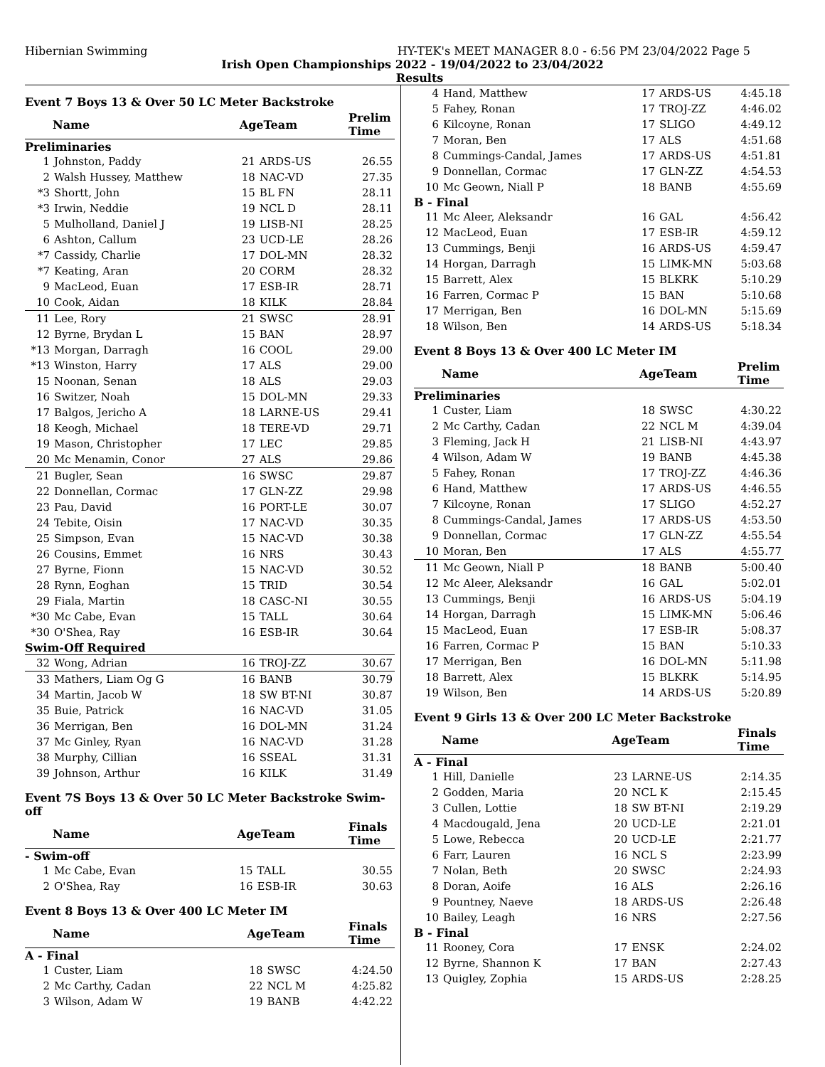Hibernian Swimming HY-TEK's MEET MANAGER 8.0 - 6:56 PM 23/04/2022 Page 5
Irish Open Championships 2022 - 19/04/2022 to 23/04/2022
Results
Event 7 Boys 13 & Over 50 LC Meter Backstroke
| | Name | AgeTeam | | Prelim Time |
| --- | --- | --- | --- | --- |
| Preliminaries | | | | |
| 1 | Johnston, Paddy | 21 | ARDS-US | 26.55 |
| 2 | Walsh Hussey, Matthew | 18 | NAC-VD | 27.35 |
| *3 | Shortt, John | 15 | BL FN | 28.11 |
| *3 | Irwin, Neddie | 19 | NCL D | 28.11 |
| 5 | Mulholland, Daniel J | 19 | LISB-NI | 28.25 |
| 6 | Ashton, Callum | 23 | UCD-LE | 28.26 |
| *7 | Cassidy, Charlie | 17 | DOL-MN | 28.32 |
| *7 | Keating, Aran | 20 | CORM | 28.32 |
| 9 | MacLeod, Euan | 17 | ESB-IR | 28.71 |
| 10 | Cook, Aidan | 18 | KILK | 28.84 |
| 11 | Lee, Rory | 21 | SWSC | 28.91 |
| 12 | Byrne, Brydan L | 15 | BAN | 28.97 |
| *13 | Morgan, Darragh | 16 | COOL | 29.00 |
| *13 | Winston, Harry | 17 | ALS | 29.00 |
| 15 | Noonan, Senan | 18 | ALS | 29.03 |
| 16 | Switzer, Noah | 15 | DOL-MN | 29.33 |
| 17 | Balgos, Jericho A | 18 | LARNE-US | 29.41 |
| 18 | Keogh, Michael | 18 | TERE-VD | 29.71 |
| 19 | Mason, Christopher | 17 | LEC | 29.85 |
| 20 | Mc Menamin, Conor | 27 | ALS | 29.86 |
| 21 | Bugler, Sean | 16 | SWSC | 29.87 |
| 22 | Donnellan, Cormac | 17 | GLN-ZZ | 29.98 |
| 23 | Pau, David | 16 | PORT-LE | 30.07 |
| 24 | Tebite, Oisin | 17 | NAC-VD | 30.35 |
| 25 | Simpson, Evan | 15 | NAC-VD | 30.38 |
| 26 | Cousins, Emmet | 16 | NRS | 30.43 |
| 27 | Byrne, Fionn | 15 | NAC-VD | 30.52 |
| 28 | Rynn, Eoghan | 15 | TRID | 30.54 |
| 29 | Fiala, Martin | 18 | CASC-NI | 30.55 |
| *30 | Mc Cabe, Evan | 15 | TALL | 30.64 |
| *30 | O'Shea, Ray | 16 | ESB-IR | 30.64 |
| Swim-Off Required | | | | |
| 32 | Wong, Adrian | 16 | TROJ-ZZ | 30.67 |
| 33 | Mathers, Liam Og G | 16 | BANB | 30.79 |
| 34 | Martin, Jacob W | 18 | SW BT-NI | 30.87 |
| 35 | Buie, Patrick | 16 | NAC-VD | 31.05 |
| 36 | Merrigan, Ben | 16 | DOL-MN | 31.24 |
| 37 | Mc Ginley, Ryan | 16 | NAC-VD | 31.28 |
| 38 | Murphy, Cillian | 16 | SSEAL | 31.31 |
| 39 | Johnson, Arthur | 16 | KILK | 31.49 |
Event 7S Boys 13 & Over 50 LC Meter Backstroke Swim-off
| | Name | AgeTeam | | Finals Time |
| --- | --- | --- | --- | --- |
| - Swim-off | | | | |
| 1 | Mc Cabe, Evan | 15 | TALL | 30.55 |
| 2 | O'Shea, Ray | 16 | ESB-IR | 30.63 |
Event 8 Boys 13 & Over 400 LC Meter IM
| | Name | AgeTeam | | Finals Time |
| --- | --- | --- | --- | --- |
| A - Final | | | | |
| 1 | Custer, Liam | 18 | SWSC | 4:24.50 |
| 2 | Mc Carthy, Cadan | 22 | NCL M | 4:25.82 |
| 3 | Wilson, Adam W | 19 | BANB | 4:42.22 |
| 4 | Hand, Matthew | 17 | ARDS-US | 4:45.18 |
| 5 | Fahey, Ronan | 17 | TROJ-ZZ | 4:46.02 |
| 6 | Kilcoyne, Ronan | 17 | SLIGO | 4:49.12 |
| 7 | Moran, Ben | 17 | ALS | 4:51.68 |
| 8 | Cummings-Candal, James | 17 | ARDS-US | 4:51.81 |
| 9 | Donnellan, Cormac | 17 | GLN-ZZ | 4:54.53 |
| 10 | Mc Geown, Niall P | 18 | BANB | 4:55.69 |
| B - Final | | | | |
| 11 | Mc Aleer, Aleksandr | 16 | GAL | 4:56.42 |
| 12 | MacLeod, Euan | 17 | ESB-IR | 4:59.12 |
| 13 | Cummings, Benji | 16 | ARDS-US | 4:59.47 |
| 14 | Horgan, Darragh | 15 | LIMK-MN | 5:03.68 |
| 15 | Barrett, Alex | 15 | BLKRK | 5:10.29 |
| 16 | Farren, Cormac P | 15 | BAN | 5:10.68 |
| 17 | Merrigan, Ben | 16 | DOL-MN | 5:15.69 |
| 18 | Wilson, Ben | 14 | ARDS-US | 5:18.34 |
Event 8 Boys 13 & Over 400 LC Meter IM
| | Name | AgeTeam | | Prelim Time |
| --- | --- | --- | --- | --- |
| Preliminaries | | | | |
| 1 | Custer, Liam | 18 | SWSC | 4:30.22 |
| 2 | Mc Carthy, Cadan | 22 | NCL M | 4:39.04 |
| 3 | Fleming, Jack H | 21 | LISB-NI | 4:43.97 |
| 4 | Wilson, Adam W | 19 | BANB | 4:45.38 |
| 5 | Fahey, Ronan | 17 | TROJ-ZZ | 4:46.36 |
| 6 | Hand, Matthew | 17 | ARDS-US | 4:46.55 |
| 7 | Kilcoyne, Ronan | 17 | SLIGO | 4:52.27 |
| 8 | Cummings-Candal, James | 17 | ARDS-US | 4:53.50 |
| 9 | Donnellan, Cormac | 17 | GLN-ZZ | 4:55.54 |
| 10 | Moran, Ben | 17 | ALS | 4:55.77 |
| 11 | Mc Geown, Niall P | 18 | BANB | 5:00.40 |
| 12 | Mc Aleer, Aleksandr | 16 | GAL | 5:02.01 |
| 13 | Cummings, Benji | 16 | ARDS-US | 5:04.19 |
| 14 | Horgan, Darragh | 15 | LIMK-MN | 5:06.46 |
| 15 | MacLeod, Euan | 17 | ESB-IR | 5:08.37 |
| 16 | Farren, Cormac P | 15 | BAN | 5:10.33 |
| 17 | Merrigan, Ben | 16 | DOL-MN | 5:11.98 |
| 18 | Barrett, Alex | 15 | BLKRK | 5:14.95 |
| 19 | Wilson, Ben | 14 | ARDS-US | 5:20.89 |
Event 9 Girls 13 & Over 200 LC Meter Backstroke
| | Name | AgeTeam | | Finals Time |
| --- | --- | --- | --- | --- |
| A - Final | | | | |
| 1 | Hill, Danielle | 23 | LARNE-US | 2:14.35 |
| 2 | Godden, Maria | 20 | NCL K | 2:15.45 |
| 3 | Cullen, Lottie | 18 | SW BT-NI | 2:19.29 |
| 4 | Macdougald, Jena | 20 | UCD-LE | 2:21.01 |
| 5 | Lowe, Rebecca | 20 | UCD-LE | 2:21.77 |
| 6 | Farr, Lauren | 16 | NCL S | 2:23.99 |
| 7 | Nolan, Beth | 20 | SWSC | 2:24.93 |
| 8 | Doran, Aoife | 16 | ALS | 2:26.16 |
| 9 | Pountney, Naeve | 18 | ARDS-US | 2:26.48 |
| 10 | Bailey, Leagh | 16 | NRS | 2:27.56 |
| B - Final | | | | |
| 11 | Rooney, Cora | 17 | ENSK | 2:24.02 |
| 12 | Byrne, Shannon K | 17 | BAN | 2:27.43 |
| 13 | Quigley, Zophia | 15 | ARDS-US | 2:28.25 |